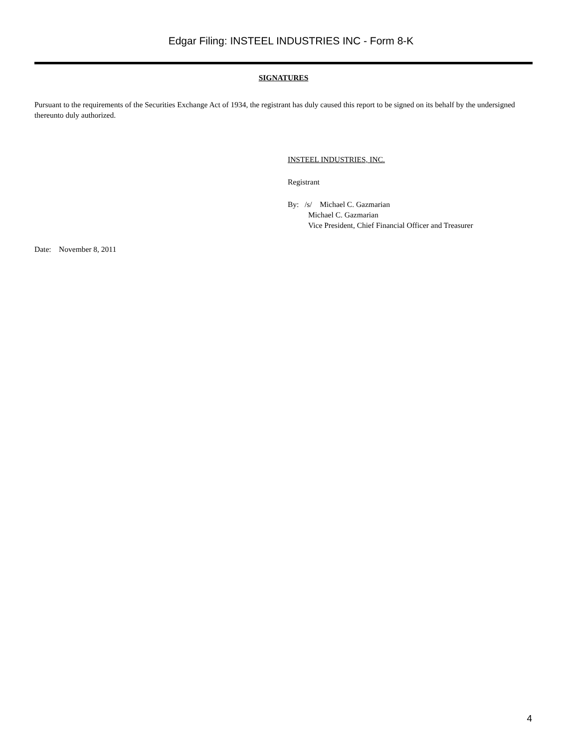Edgar Filing: INSTEEL INDUSTRIES INC - Form 8-K
SIGNATURES
Pursuant to the requirements of the Securities Exchange Act of 1934, the registrant has duly caused this report to be signed on its behalf by the undersigned thereunto duly authorized.
Date: November 8, 2011
INSTEEL INDUSTRIES, INC.
Registrant
By: /s/ Michael C. Gazmarian
Michael C. Gazmarian
Vice President, Chief Financial Officer and Treasurer
4